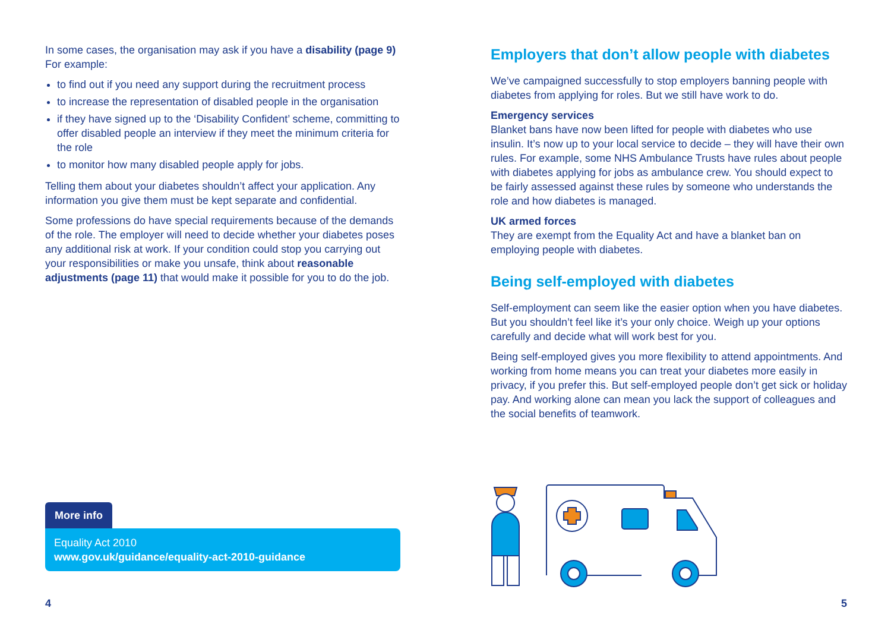In some cases, the organisation may ask if you have a disability (page 9)
For example:
to find out if you need any support during the recruitment process
to increase the representation of disabled people in the organisation
if they have signed up to the ‘Disability Confident’ scheme, committing to offer disabled people an interview if they meet the minimum criteria for the role
to monitor how many disabled people apply for jobs.
Telling them about your diabetes shouldn’t affect your application. Any information you give them must be kept separate and confidential.
Some professions do have special requirements because of the demands of the role. The employer will need to decide whether your diabetes poses any additional risk at work. If your condition could stop you carrying out your responsibilities or make you unsafe, think about reasonable adjustments (page 11) that would make it possible for you to do the job.
More info
Equality Act 2010
www.gov.uk/guidance/equality-act-2010-guidance
Employers that don’t allow people with diabetes
We’ve campaigned successfully to stop employers banning people with diabetes from applying for roles. But we still have work to do.
Emergency services
Blanket bans have now been lifted for people with diabetes who use insulin. It’s now up to your local service to decide – they will have their own rules. For example, some NHS Ambulance Trusts have rules about people with diabetes applying for jobs as ambulance crew. You should expect to be fairly assessed against these rules by someone who understands the role and how diabetes is managed.
UK armed forces
They are exempt from the Equality Act and have a blanket ban on employing people with diabetes.
Being self-employed with diabetes
Self-employment can seem like the easier option when you have diabetes. But you shouldn’t feel like it’s your only choice. Weigh up your options carefully and decide what will work best for you.
Being self-employed gives you more flexibility to attend appointments. And working from home means you can treat your diabetes more easily in privacy, if you prefer this. But self-employed people don’t get sick or holiday pay. And working alone can mean you lack the support of colleagues and the social benefits of teamwork.
4 5